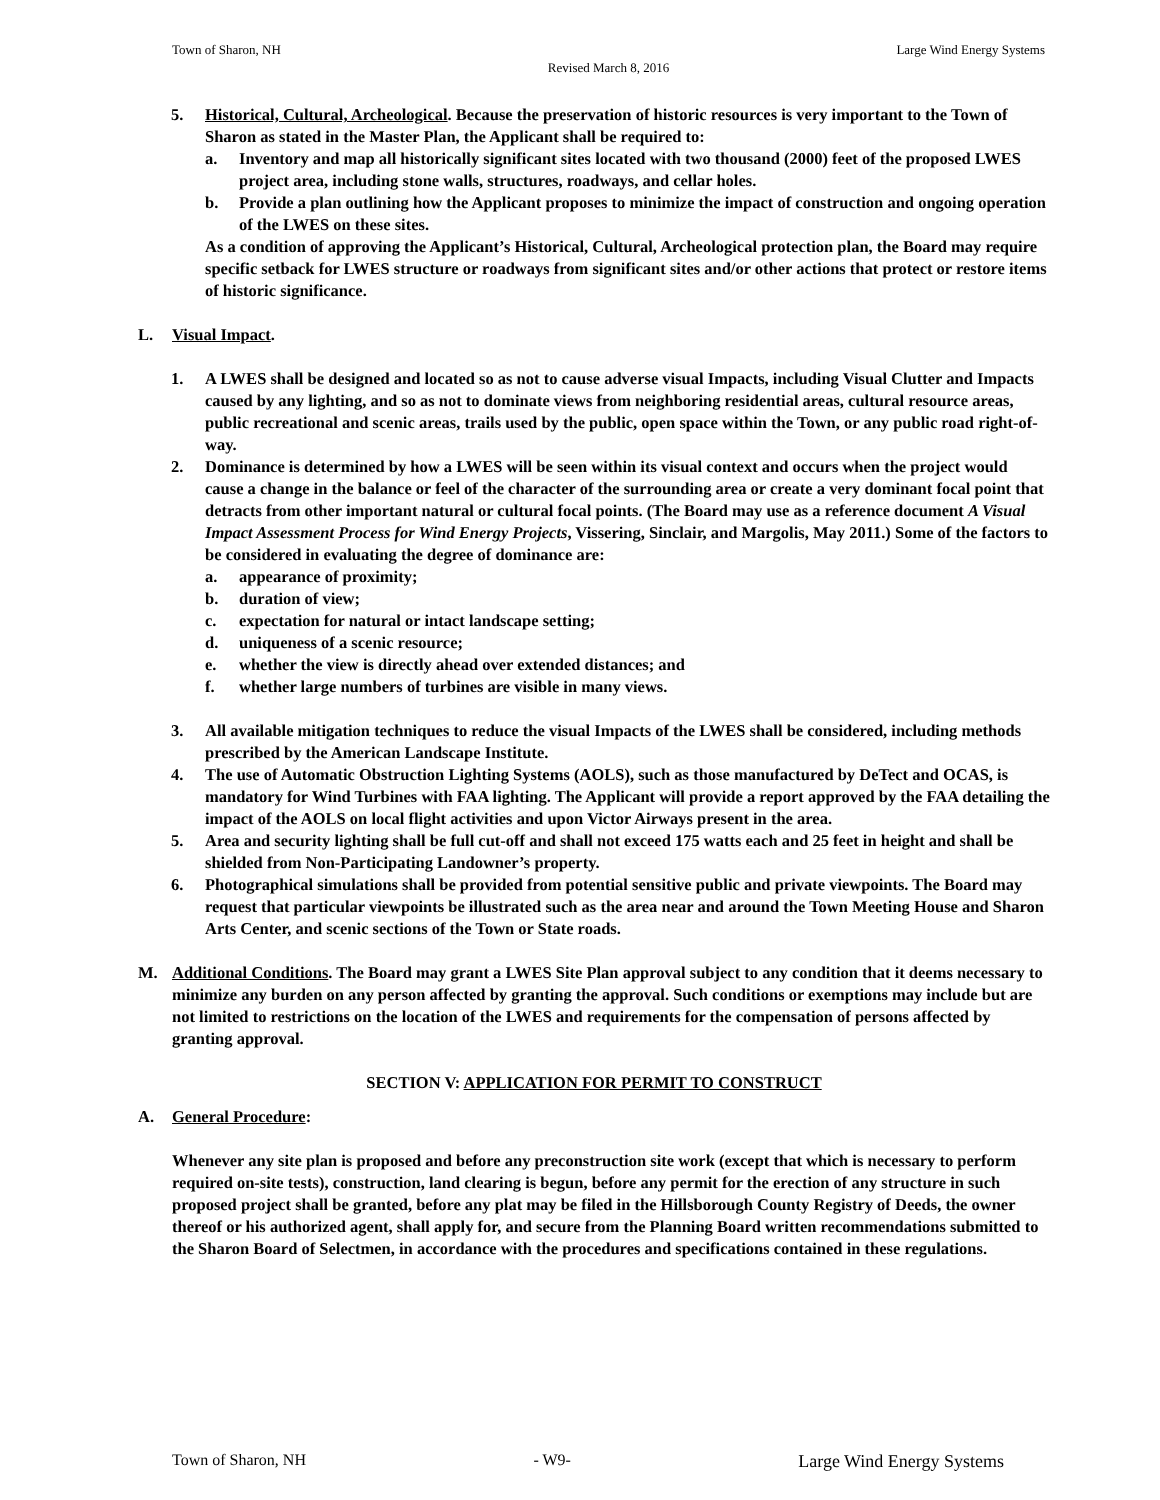Town of Sharon, NH Large Wind Energy Systems
Revised March 8, 2016
5. Historical, Cultural, Archeological. Because the preservation of historic resources is very important to the Town of Sharon as stated in the Master Plan, the Applicant shall be required to:
a. Inventory and map all historically significant sites located with two thousand (2000) feet of the proposed LWES project area, including stone walls, structures, roadways, and cellar holes.
b. Provide a plan outlining how the Applicant proposes to minimize the impact of construction and ongoing operation of the LWES on these sites.
As a condition of approving the Applicant’s Historical, Cultural, Archeological protection plan, the Board may require specific setback for LWES structure or roadways from significant sites and/or other actions that protect or restore items of historic significance.
L. Visual Impact.
1. A LWES shall be designed and located so as not to cause adverse visual Impacts, including Visual Clutter and Impacts caused by any lighting, and so as not to dominate views from neighboring residential areas, cultural resource areas, public recreational and scenic areas, trails used by the public, open space within the Town, or any public road right-of-way.
2. Dominance is determined by how a LWES will be seen within its visual context and occurs when the project would cause a change in the balance or feel of the character of the surrounding area or create a very dominant focal point that detracts from other important natural or cultural focal points. (The Board may use as a reference document A Visual Impact Assessment Process for Wind Energy Projects, Vissering, Sinclair, and Margolis, May 2011.) Some of the factors to be considered in evaluating the degree of dominance are:
a. appearance of proximity;
b. duration of view;
c. expectation for natural or intact landscape setting;
d. uniqueness of a scenic resource;
e. whether the view is directly ahead over extended distances; and
f. whether large numbers of turbines are visible in many views.
3. All available mitigation techniques to reduce the visual Impacts of the LWES shall be considered, including methods prescribed by the American Landscape Institute.
4. The use of Automatic Obstruction Lighting Systems (AOLS), such as those manufactured by DeTect and OCAS, is mandatory for Wind Turbines with FAA lighting. The Applicant will provide a report approved by the FAA detailing the impact of the AOLS on local flight activities and upon Victor Airways present in the area.
5. Area and security lighting shall be full cut-off and shall not exceed 175 watts each and 25 feet in height and shall be shielded from Non-Participating Landowner’s property.
6. Photographical simulations shall be provided from potential sensitive public and private viewpoints. The Board may request that particular viewpoints be illustrated such as the area near and around the Town Meeting House and Sharon Arts Center, and scenic sections of the Town or State roads.
M. Additional Conditions. The Board may grant a LWES Site Plan approval subject to any condition that it deems necessary to minimize any burden on any person affected by granting the approval. Such conditions or exemptions may include but are not limited to restrictions on the location of the LWES and requirements for the compensation of persons affected by granting approval.
SECTION V: APPLICATION FOR PERMIT TO CONSTRUCT
A. General Procedure:
Whenever any site plan is proposed and before any preconstruction site work (except that which is necessary to perform required on-site tests), construction, land clearing is begun, before any permit for the erection of any structure in such proposed project shall be granted, before any plat may be filed in the Hillsborough County Registry of Deeds, the owner thereof or his authorized agent, shall apply for, and secure from the Planning Board written recommendations submitted to the Sharon Board of Selectmen, in accordance with the procedures and specifications contained in these regulations.
Town of Sharon, NH - W9- Large Wind Energy Systems